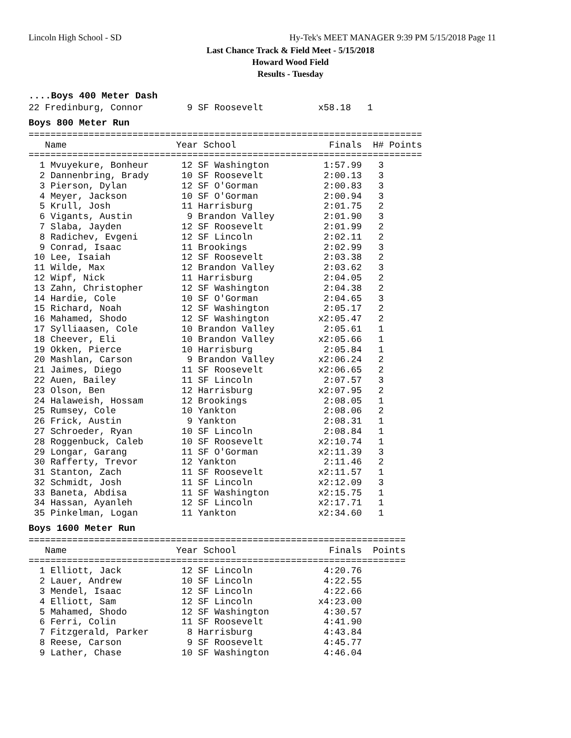Lincoln High School - SD Hy-Tek's MEET MANAGER 9:39 PM 5/15/2018 Page 11
Last Chance Track & Field Meet - 5/15/2018
Howard Wood Field
Results - Tuesday
....Boys 400 Meter Dash
22 Fredinburg, Connor        9 SF Roosevelt          x58.18   1
Boys 800 Meter Run
========================================================================
   Name                    Year School                 Finals  H# Points
========================================================================
  1 Mvuyekure, Bonheur      12 SF Washington          1:57.99   3
  2 Dannenbring, Brady      10 SF Roosevelt           2:00.13   3
  3 Pierson, Dylan          12 SF O'Gorman            2:00.83   3
  4 Meyer, Jackson          10 SF O'Gorman            2:00.94   3
  5 Krull, Josh             11 Harrisburg             2:01.75   2
  6 Vigants, Austin          9 Brandon Valley         2:01.90   3
  7 Slaba, Jayden           12 SF Roosevelt           2:01.99   2
  8 Radichev, Evgeni        12 SF Lincoln             2:02.11   2
  9 Conrad, Isaac           11 Brookings              2:02.99   3
 10 Lee, Isaiah             12 SF Roosevelt           2:03.38   2
 11 Wilde, Max              12 Brandon Valley         2:03.62   3
 12 Wipf, Nick              11 Harrisburg             2:04.05   2
 13 Zahn, Christopher       12 SF Washington          2:04.38   2
 14 Hardie, Cole            10 SF O'Gorman            2:04.65   3
 15 Richard, Noah           12 SF Washington          2:05.17   2
 16 Mahamed, Shodo          12 SF Washington         x2:05.47   2
 17 Sylliaasen, Cole        10 Brandon Valley         2:05.61   1
 18 Cheever, Eli            10 Brandon Valley        x2:05.66   1
 19 Okken, Pierce           10 Harrisburg             2:05.84   1
 20 Mashlan, Carson          9 Brandon Valley        x2:06.24   2
 21 Jaimes, Diego           11 SF Roosevelt          x2:06.65   2
 22 Auen, Bailey            11 SF Lincoln             2:07.57   3
 23 Olson, Ben              12 Harrisburg            x2:07.95   2
 24 Halaweish, Hossam       12 Brookings              2:08.05   1
 25 Rumsey, Cole            10 Yankton                2:08.06   2
 26 Frick, Austin            9 Yankton                2:08.31   1
 27 Schroeder, Ryan         10 SF Lincoln             2:08.84   1
 28 Roggenbuck, Caleb       10 SF Roosevelt          x2:10.74   1
 29 Longar, Garang          11 SF O'Gorman           x2:11.39   3
 30 Rafferty, Trevor        12 Yankton                2:11.46   2
 31 Stanton, Zach           11 SF Roosevelt          x2:11.57   1
 32 Schmidt, Josh           11 SF Lincoln            x2:12.09   3
 33 Baneta, Abdisa          11 SF Washington         x2:15.75   1
 34 Hassan, Ayanleh         12 SF Lincoln            x2:17.71   1
 35 Pinkelman, Logan        11 Yankton               x2:34.60   1
Boys 1600 Meter Run
=====================================================================
   Name                    Year School                 Finals  Points
=====================================================================
  1 Elliott, Jack           12 SF Lincoln             4:20.76
  2 Lauer, Andrew           10 SF Lincoln             4:22.55
  3 Mendel, Isaac           12 SF Lincoln             4:22.66
  4 Elliott, Sam            12 SF Lincoln            x4:23.00
  5 Mahamed, Shodo          12 SF Washington          4:30.57
  6 Ferri, Colin            11 SF Roosevelt           4:41.90
  7 Fitzgerald, Parker       8 Harrisburg             4:43.84
  8 Reese, Carson            9 SF Roosevelt           4:45.77
  9 Lather, Chase           10 SF Washington          4:46.04